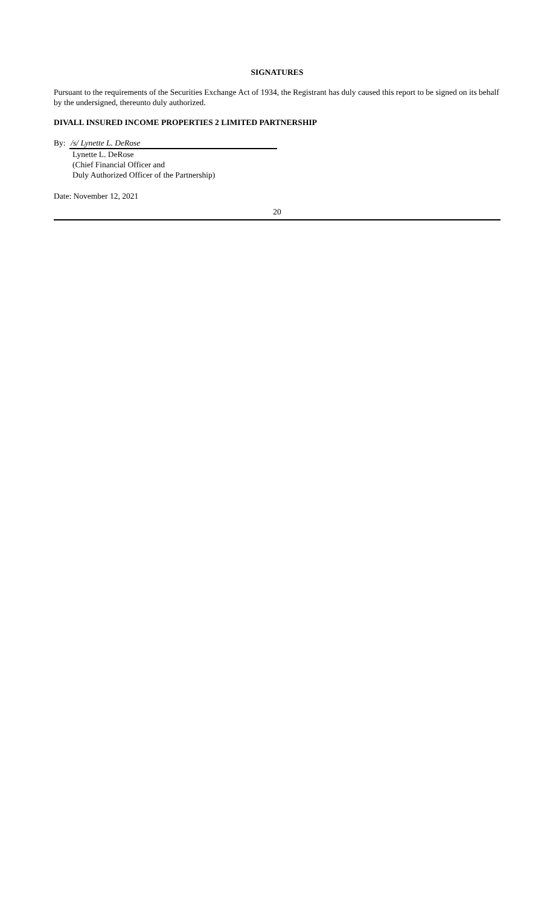SIGNATURES
Pursuant to the requirements of the Securities Exchange Act of 1934, the Registrant has duly caused this report to be signed on its behalf by the undersigned, thereunto duly authorized.
DIVALL INSURED INCOME PROPERTIES 2 LIMITED PARTNERSHIP
By: /s/ Lynette L. DeRose
Lynette L. DeRose
(Chief Financial Officer and
Duly Authorized Officer of the Partnership)
Date: November 12, 2021
20